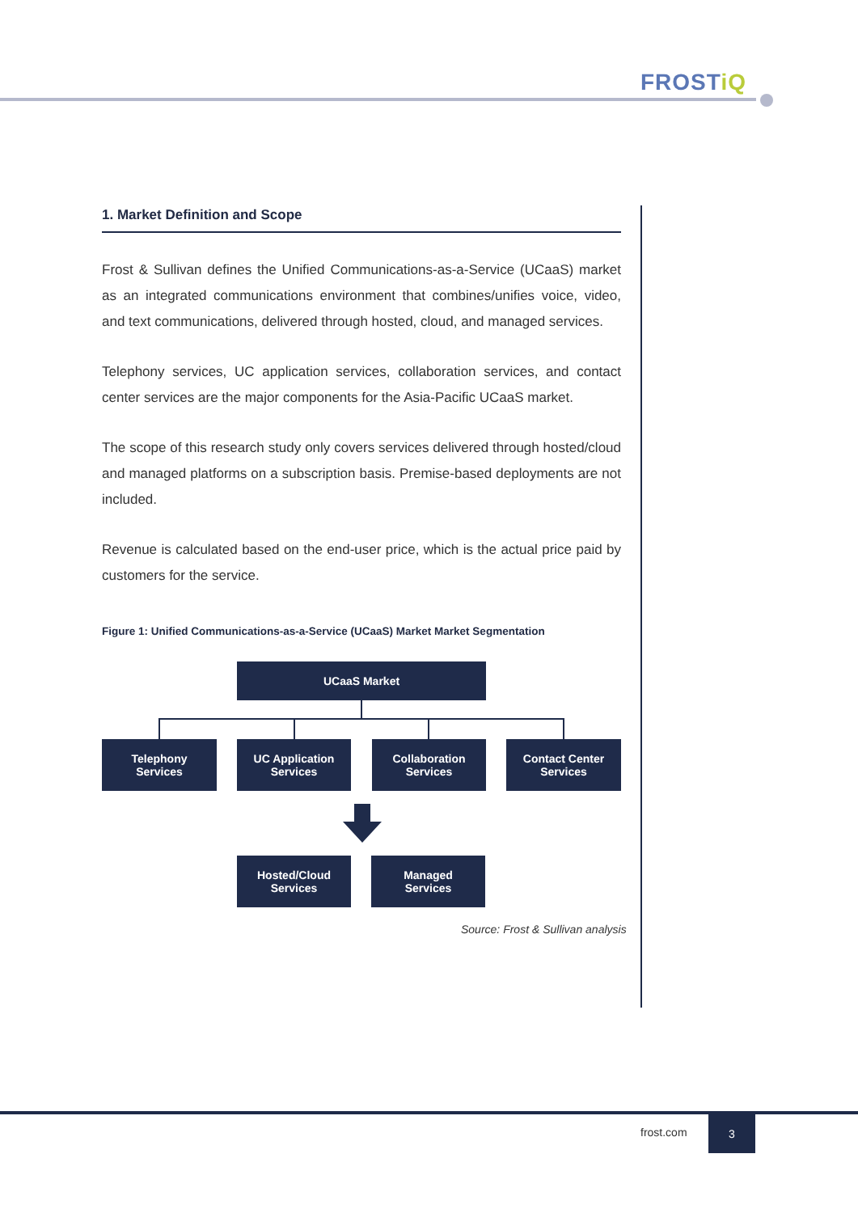FROSTiQ
1. Market Definition and Scope
Frost & Sullivan defines the Unified Communications-as-a-Service (UCaaS) market as an integrated communications environment that combines/unifies voice, video, and text communications, delivered through hosted, cloud, and managed services.
Telephony services, UC application services, collaboration services, and contact center services are the major components for the Asia-Pacific UCaaS market.
The scope of this research study only covers services delivered through hosted/cloud and managed platforms on a subscription basis. Premise-based deployments are not included.
Revenue is calculated based on the end-user price, which is the actual price paid by customers for the service.
Figure 1: Unified Communications-as-a-Service (UCaaS) Market Market Segmentation
UCaaS Market
Telephony
Services
UC Application
Services
Collaboration
Services
Contact Center
Services
Hosted/Cloud
Services
Managed
Services
Source: Frost & Sullivan analysis
frost.com
3